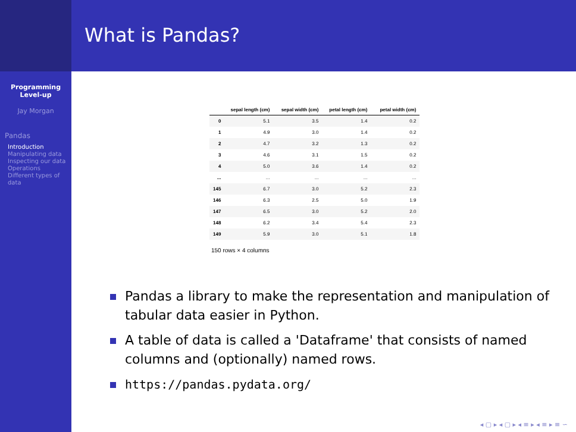Programming
Level-up
Jay Morgan
Pandas
Introduction
Manipulating data
Inspecting our data
Operations
Different types of data
What is Pandas?
| | sepal length (cm) | sepal width (cm) | petal length (cm) | petal width (cm) |
| --- | --- | --- | --- | --- |
| 0 | 5.1 | 3.5 | 1.4 | 0.2 |
| 1 | 4.9 | 3.0 | 1.4 | 0.2 |
| 2 | 4.7 | 3.2 | 1.3 | 0.2 |
| 3 | 4.6 | 3.1 | 1.5 | 0.2 |
| 4 | 5.0 | 3.6 | 1.4 | 0.2 |
| ... | ... | ... | ... | ... |
| 145 | 6.7 | 3.0 | 5.2 | 2.3 |
| 146 | 6.3 | 2.5 | 5.0 | 1.9 |
| 147 | 6.5 | 3.0 | 5.2 | 2.0 |
| 148 | 6.2 | 3.4 | 5.4 | 2.3 |
| 149 | 5.9 | 3.0 | 5.1 | 1.8 |
150 rows × 4 columns
Pandas a library to make the representation and manipulation of tabular data easier in Python.
A table of data is called a 'Dataframe' that consists of named columns and (optionally) named rows.
https://pandas.pydata.org/
◂ ▢ ▸ ◂ ▢ ▸ ◂ ≡ ▸ ◂ ≡ ▸ ≡ ∽